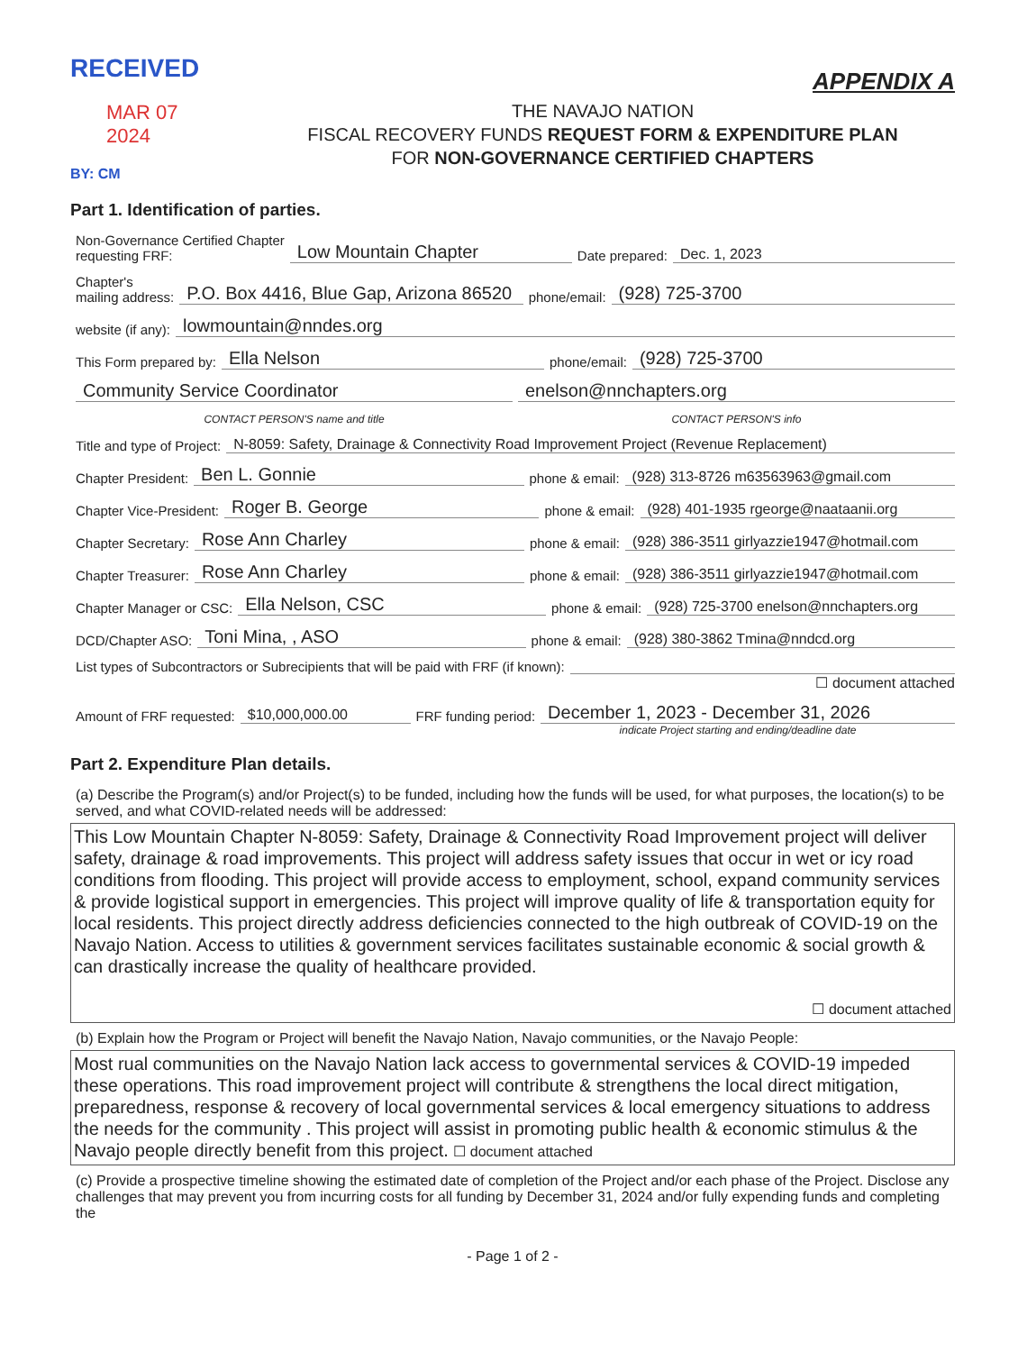RECEIVED
MAR 07 2024
BY: CM
APPENDIX A
THE NAVAJO NATION
FISCAL RECOVERY FUNDS REQUEST FORM & EXPENDITURE PLAN
FOR NON-GOVERNANCE CERTIFIED CHAPTERS
Part 1. Identification of parties.
Non-Governance Certified Chapter
requesting FRF: Low Mountain Chapter Date prepared: Dec. 1, 2023
Chapter's
mailing address: P.O. Box 4416, Blue Gap, Arizona 86520 phone/email: (928) 725-3700
website (if any): lowmountain@nndes.org
This Form prepared by: Ella Nelson phone/email: (928) 725-3700
Community Service Coordinator enelson@nnchapters.org
CONTACT PERSON'S name and title CONTACT PERSON'S info
Title and type of Project: N-8059: Safety, Drainage & Connectivity Road Improvement Project (Revenue Replacement)
Chapter President: Ben L. Gonnie phone & email: (928) 313-8726 m63563963@gmail.com
Chapter Vice-President: Roger B. George phone & email: (928) 401-1935 rgeorge@naataanii.org
Chapter Secretary: Rose Ann Charley phone & email: (928) 386-3511 girlyazzie1947@hotmail.com
Chapter Treasurer: Rose Ann Charley phone & email: (928) 386-3511 girlyazzie1947@hotmail.com
Chapter Manager or CSC: Ella Nelson, CSC phone & email: (928) 725-3700 enelson@nnchapters.org
DCD/Chapter ASO: Toni Mina, , ASO phone & email: (928) 380-3862 Tmina@nndcd.org
List types of Subcontractors or Subrecipients that will be paid with FRF (if known):
☐ document attached
Amount of FRF requested: $10,000,000.00 FRF funding period: December 1, 2023 - December 31, 2026
indicate Project starting and ending/deadline date
Part 2. Expenditure Plan details.
(a) Describe the Program(s) and/or Project(s) to be funded, including how the funds will be used, for what purposes, the location(s) to be served, and what COVID-related needs will be addressed:
This Low Mountain Chapter N-8059: Safety, Drainage & Connectivity Road Improvement project will deliver safety, drainage & road improvements. This project will address safety issues that occur in wet or icy road conditions from flooding. This project will provide access to employment, school, expand community services & provide logistical support in emergencies. This project will improve quality of life & transportation equity for local residents. This project directly address deficiencies connected to the high outbreak of COVID-19 on the Navajo Nation. Access to utilities & government services facilitates sustainable economic & social growth & can drastically increase the quality of healthcare provided.
☐ document attached
(b) Explain how the Program or Project will benefit the Navajo Nation, Navajo communities, or the Navajo People:
Most rual communities on the Navajo Nation lack access to governmental services & COVID-19 impeded these operations. This road improvement project will contribute & strengthens the local direct mitigation, preparedness, response & recovery of local governmental services & local emergency situations to address the needs for the community . This project will assist in promoting public health & economic stimulus & the Navajo people directly benefit from this project. ☐ document attached
(c) Provide a prospective timeline showing the estimated date of completion of the Project and/or each phase of the Project. Disclose any challenges that may prevent you from incurring costs for all funding by December 31, 2024 and/or fully expending funds and completing the
- Page 1 of 2 -